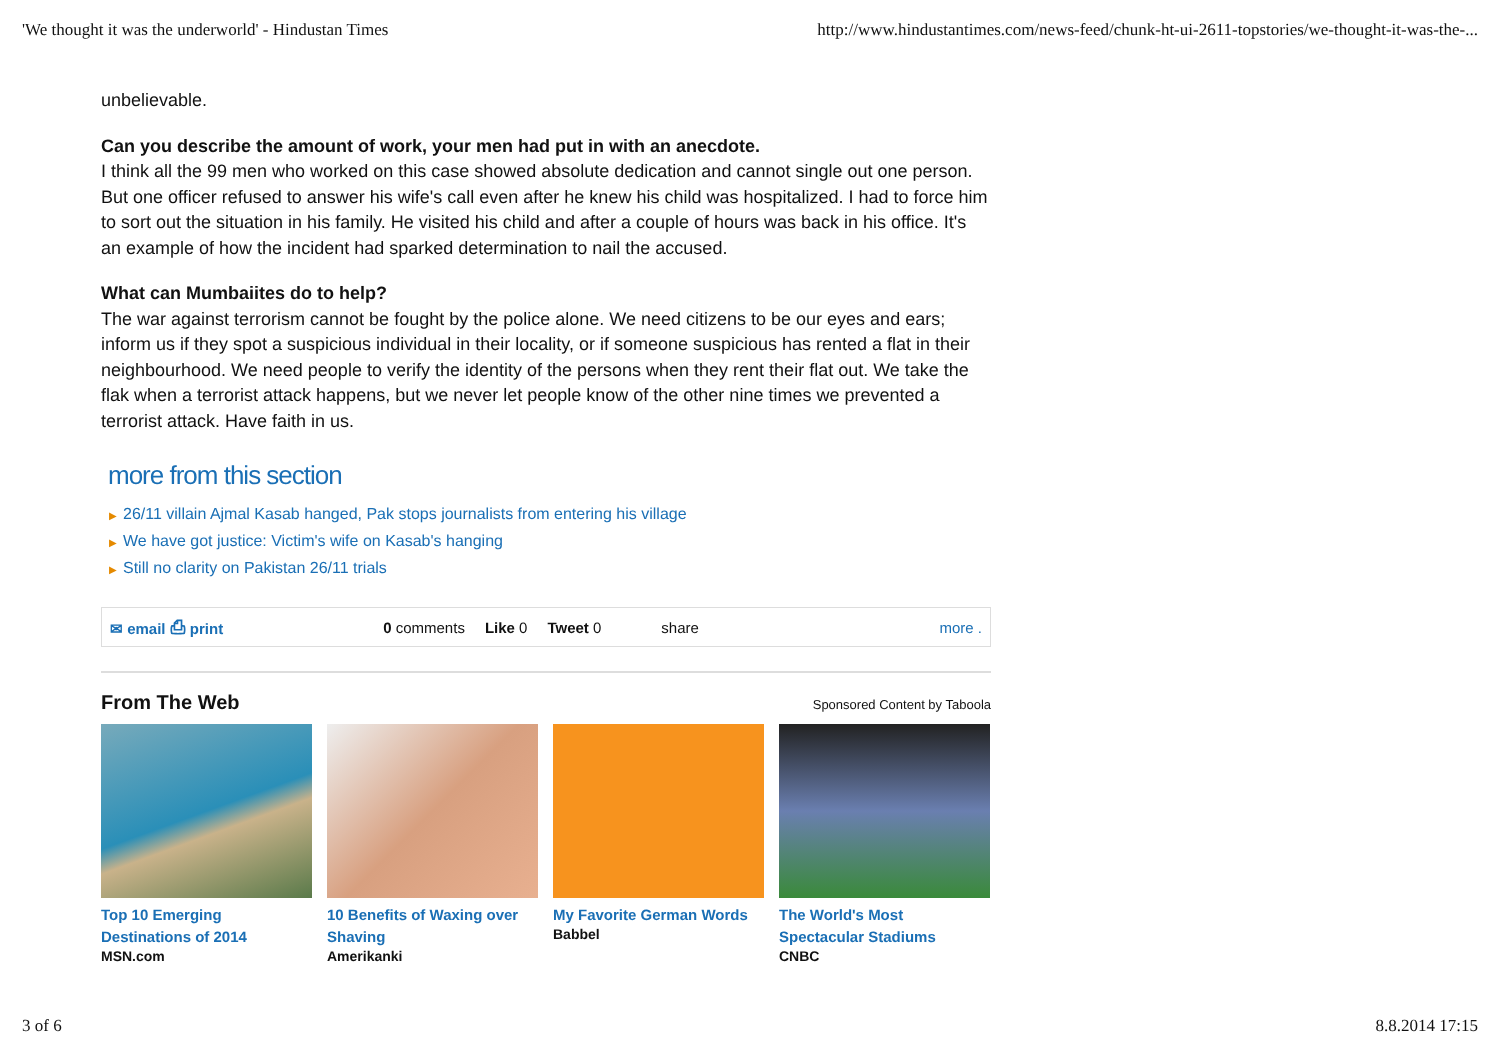'We thought it was the underworld' - Hindustan Times http://www.hindustantimes.com/news-feed/chunk-ht-ui-2611-topstories/we-thought-it-was-the-...
unbelievable.
Can you describe the amount of work, your men had put in with an anecdote.
I think all the 99 men who worked on this case showed absolute dedication and cannot single out one person. But one officer refused to answer his wife's call even after he knew his child was hospitalized. I had to force him to sort out the situation in his family. He visited his child and after a couple of hours was back in his office. It's an example of how the incident had sparked determination to nail the accused.
What can Mumbaiites do to help?
The war against terrorism cannot be fought by the police alone. We need citizens to be our eyes and ears; inform us if they spot a suspicious individual in their locality, or if someone suspicious has rented a flat in their neighbourhood. We need people to verify the identity of the persons when they rent their flat out. We take the flak when a terrorist attack happens, but we never let people know of the other nine times we prevented a terrorist attack. Have faith in us.
more from this section
▶ 26/11 villain Ajmal Kasab hanged, Pak stops journalists from entering his village
▶ We have got justice: Victim's wife on Kasab's hanging
▶ Still no clarity on Pakistan 26/11 trials
✉ email ⎙ print 0 comments Like 0 Tweet 0 share more .
From The Web
Sponsored Content by Taboola
Top 10 Emerging Destinations of 2014
MSN.com
10 Benefits of Waxing over Shaving
Amerikanki
My Favorite German Words
Babbel
The World's Most Spectacular Stadiums
CNBC
3 of 6 8.8.2014 17:15